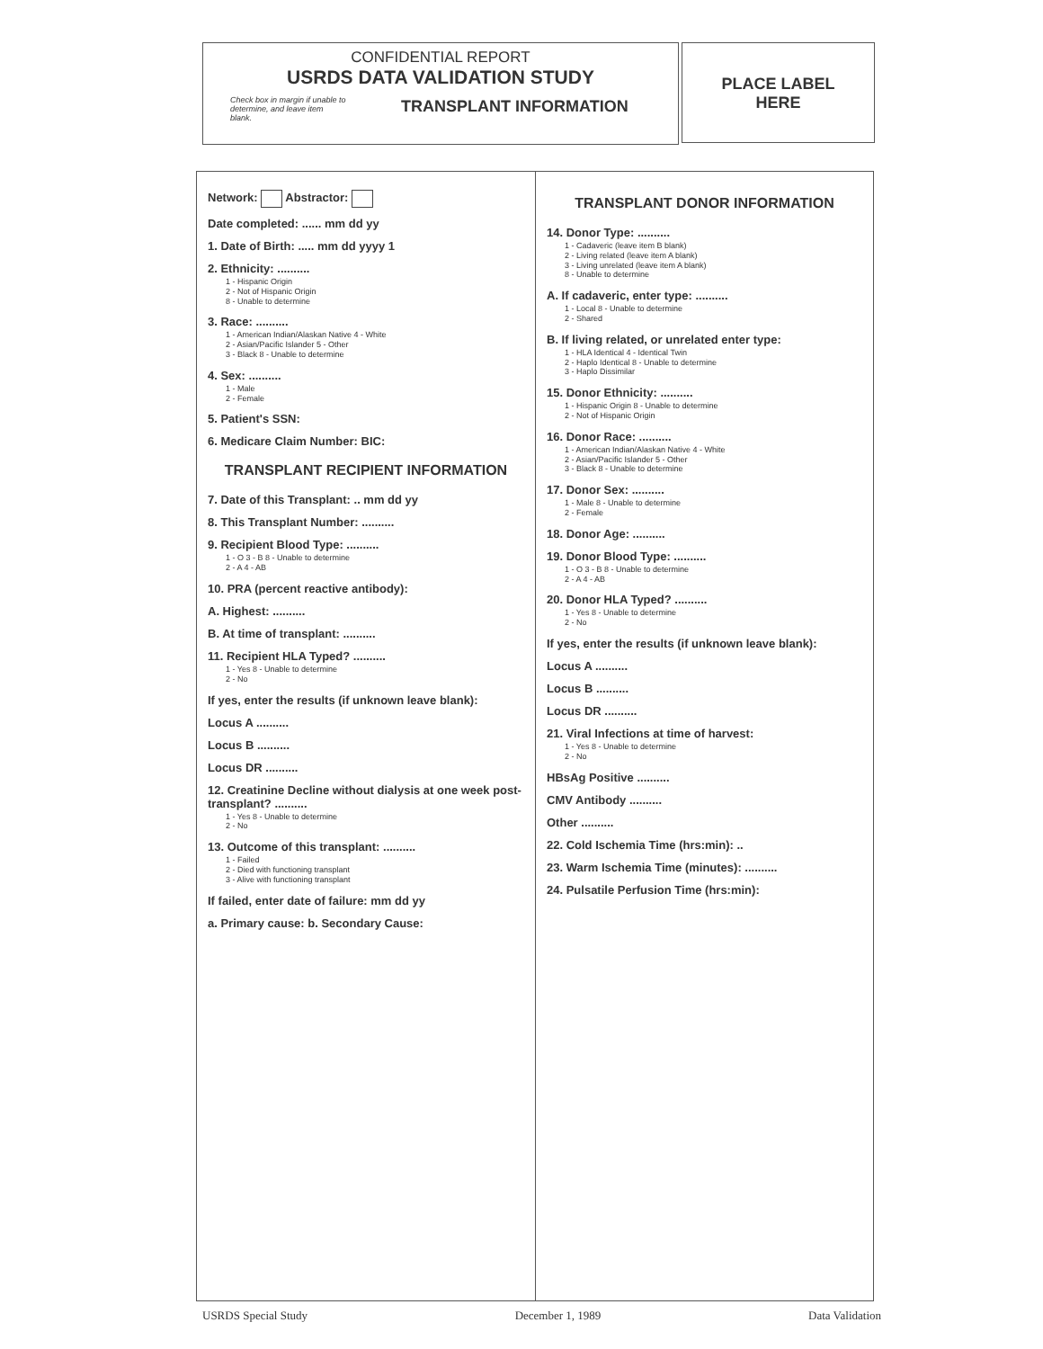CONFIDENTIAL REPORT
USRDS DATA VALIDATION STUDY
Check box in margin if unable to determine, and leave item blank. TRANSPLANT INFORMATION
PLACE LABEL
HERE
Network: Abstractor:
Date completed: ...... mm dd yy
1. Date of Birth: ..... mm dd yyyy 1
2. Ethnicity: ..........
1 - Hispanic Origin
2 - Not of Hispanic Origin
8 - Unable to determine
3. Race: ..........
1 - American Indian/Alaskan Native 4 - White
2 - Asian/Pacific Islander 5 - Other
3 - Black 8 - Unable to determine
4. Sex: ..........
1 - Male
2 - Female
5. Patient's SSN:
6. Medicare Claim Number: BIC:
TRANSPLANT RECIPIENT INFORMATION
7. Date of this Transplant: .. mm dd yy
8. This Transplant Number: ..........
9. Recipient Blood Type: ..........
1 - O 3 - B 8 - Unable to determine
2 - A 4 - AB
10. PRA (percent reactive antibody):
A. Highest: ..........
B. At time of transplant: ..........
11. Recipient HLA Typed? ..........
1 - Yes 8 - Unable to determine
2 - No
If yes, enter the results (if unknown leave blank):
Locus A ..........
Locus B ..........
Locus DR ..........
12. Creatinine Decline without dialysis at one week post-transplant? ..........
1 - Yes 8 - Unable to determine
2 - No
13. Outcome of this transplant: ..........
1 - Failed
2 - Died with functioning transplant
3 - Alive with functioning transplant
If failed, enter date of failure: mm dd yy
a. Primary cause: b. Secondary Cause:
TRANSPLANT DONOR INFORMATION
14. Donor Type: ..........
1 - Cadaveric (leave item B blank)
2 - Living related (leave item A blank)
3 - Living unrelated (leave item A blank)
8 - Unable to determine
A. If cadaveric, enter type: ..........
1 - Local 8 - Unable to determine
2 - Shared
B. If living related, or unrelated enter type:
1 - HLA Identical 4 - Identical Twin
2 - Haplo Identical 8 - Unable to determine
3 - Haplo Dissimilar
15. Donor Ethnicity: ..........
1 - Hispanic Origin 8 - Unable to determine
2 - Not of Hispanic Origin
16. Donor Race: ..........
1 - American Indian/Alaskan Native 4 - White
2 - Asian/Pacific Islander 5 - Other
3 - Black 8 - Unable to determine
17. Donor Sex: ..........
1 - Male 8 - Unable to determine
2 - Female
18. Donor Age: ..........
19. Donor Blood Type: ..........
1 - O 3 - B 8 - Unable to determine
2 - A 4 - AB
20. Donor HLA Typed? ..........
1 - Yes 8 - Unable to determine
2 - No
If yes, enter the results (if unknown leave blank):
Locus A ..........
Locus B ..........
Locus DR ..........
21. Viral Infections at time of harvest:
1 - Yes 8 - Unable to determine
2 - No
HBsAg Positive ..........
CMV Antibody ..........
Other ..........
22. Cold Ischemia Time (hrs:min): ..
23. Warm Ischemia Time (minutes): ..........
24. Pulsatile Perfusion Time (hrs:min):
USRDS Special Study December 1, 1989 Data Validation